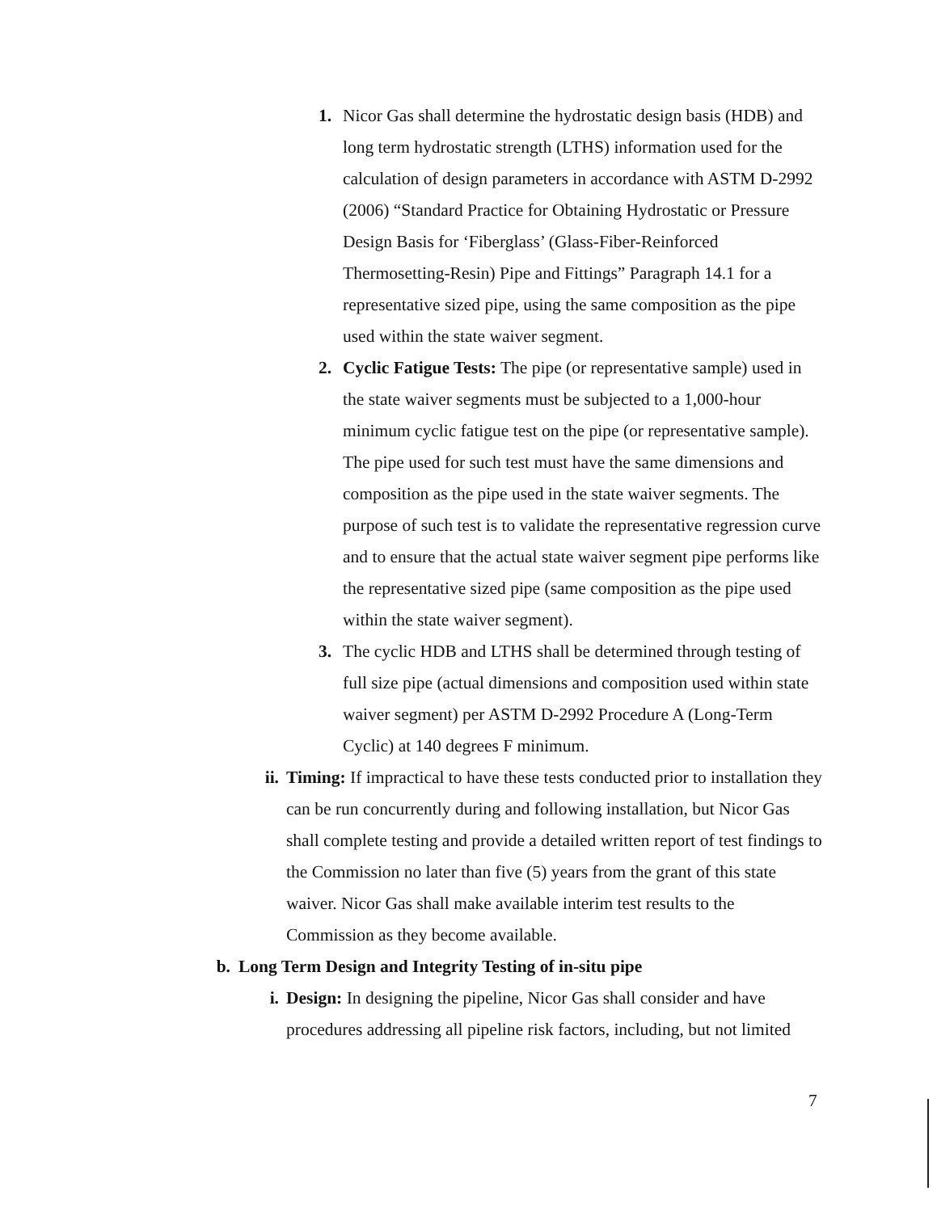1. Nicor Gas shall determine the hydrostatic design basis (HDB) and long term hydrostatic strength (LTHS) information used for the calculation of design parameters in accordance with ASTM D-2992 (2006) “Standard Practice for Obtaining Hydrostatic or Pressure Design Basis for ‘Fiberglass’ (Glass-Fiber-Reinforced Thermosetting-Resin) Pipe and Fittings” Paragraph 14.1 for a representative sized pipe, using the same composition as the pipe used within the state waiver segment.
2. Cyclic Fatigue Tests: The pipe (or representative sample) used in the state waiver segments must be subjected to a 1,000-hour minimum cyclic fatigue test on the pipe (or representative sample). The pipe used for such test must have the same dimensions and composition as the pipe used in the state waiver segments. The purpose of such test is to validate the representative regression curve and to ensure that the actual state waiver segment pipe performs like the representative sized pipe (same composition as the pipe used within the state waiver segment).
3. The cyclic HDB and LTHS shall be determined through testing of full size pipe (actual dimensions and composition used within state waiver segment) per ASTM D-2992 Procedure A (Long-Term Cyclic) at 140 degrees F minimum.
ii.
Timing: If impractical to have these tests conducted prior to installation they can be run concurrently during and following installation, but Nicor Gas shall complete testing and provide a detailed written report of test findings to the Commission no later than five (5) years from the grant of this state waiver. Nicor Gas shall make available interim test results to the Commission as they become available.
b. Long Term Design and Integrity Testing of in-situ pipe
i. Design: In designing the pipeline, Nicor Gas shall consider and have procedures addressing all pipeline risk factors, including, but not limited
7